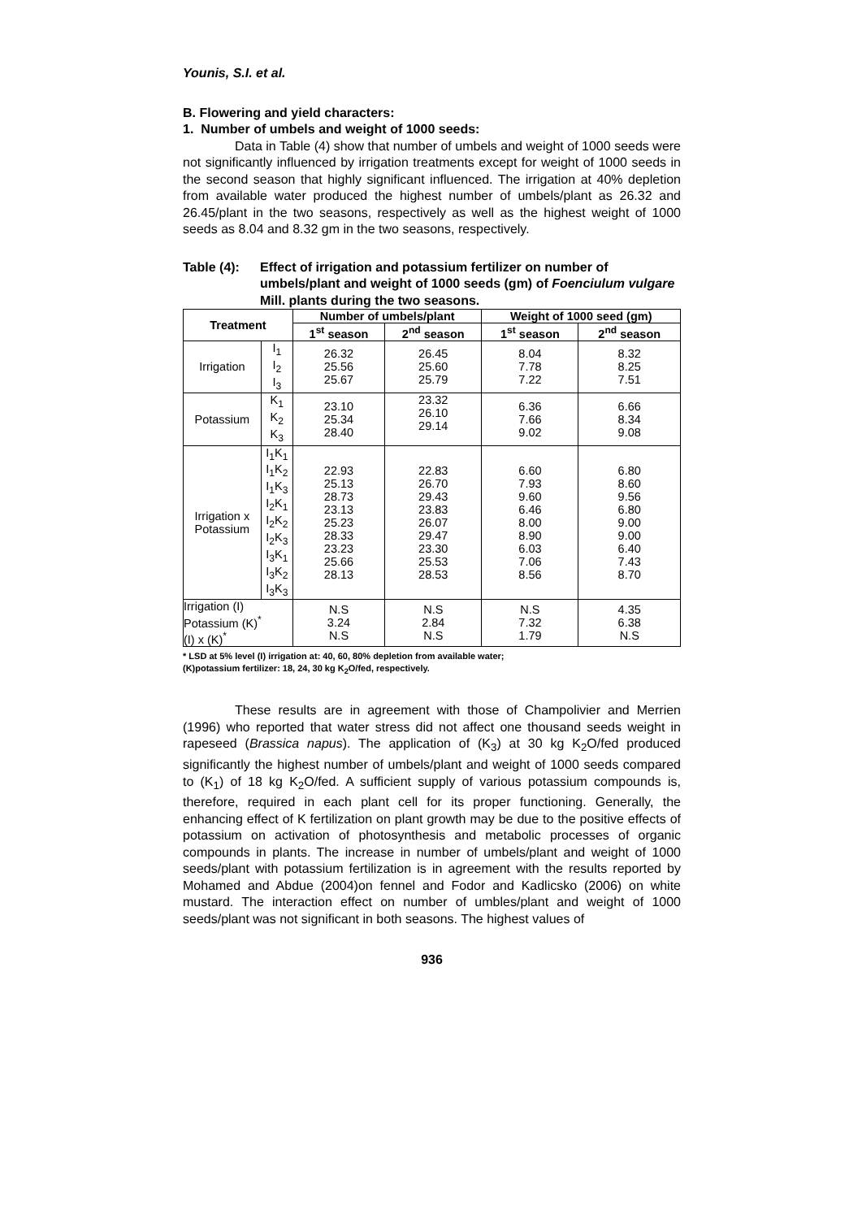Younis, S.I. et al.
B. Flowering and yield characters:
1. Number of umbels and weight of 1000 seeds:
Data in Table (4) show that number of umbels and weight of 1000 seeds were not significantly influenced by irrigation treatments except for weight of 1000 seeds in the second season that highly significant influenced. The irrigation at 40% depletion from available water produced the highest number of umbels/plant as 26.32 and 26.45/plant in the two seasons, respectively as well as the highest weight of 1000 seeds as 8.04 and 8.32 gm in the two seasons, respectively.
Table (4): Effect of irrigation and potassium fertilizer on number of umbels/plant and weight of 1000 seeds (gm) of Foenciulum vulgare Mill. plants during the two seasons.
| Treatment | | Number of umbels/plant | | Weight of 1000 seed (gm) | |
| --- | --- | --- | --- | --- | --- |
| | | 1<sup>st</sup> season | 2<sup>nd</sup> season | 1<sup>st</sup> season | 2<sup>nd</sup> season |
| Irrigation | I<sub>1</sub> I<sub>2</sub> I<sub>3</sub> | 26.32 25.56 25.67 | 26.45 25.60 25.79 | 8.04 7.78 7.22 | 8.32 8.25 7.51 |
| Potassium | K<sub>1</sub> K<sub>2</sub> K<sub>3</sub> | 23.10 25.34 28.40 | 23.32 26.10 29.14 | 6.36 7.66 9.02 | 6.66 8.34 9.08 |
| Irrigation x Potassium | I<sub>1</sub>K<sub>1</sub> I<sub>1</sub>K<sub>2</sub> I<sub>1</sub>K<sub>3</sub> I<sub>2</sub>K<sub>1</sub> I<sub>2</sub>K<sub>2</sub> I<sub>2</sub>K<sub>3</sub> I<sub>3</sub>K<sub>1</sub> I<sub>3</sub>K<sub>2</sub> I<sub>3</sub>K<sub>3</sub> | 22.93 25.13 28.73 23.13 25.23 28.33 23.23 25.66 28.13 | 22.83 26.70 29.43 23.83 26.07 29.47 23.30 25.53 28.53 | 6.60 7.93 9.60 6.46 8.00 8.90 6.03 7.06 8.56 | 6.80 8.60 9.56 6.80 9.00 9.00 6.40 7.43 8.70 |
| Irrigation (I) Potassium (K)<sup>*</sup> (I) x (K)<sup>*</sup> | | N.S 3.24 N.S | N.S 2.84 N.S | N.S 7.32 1.79 | 4.35 6.38 N.S |
* LSD at 5% level (I) irrigation at: 40, 60, 80% depletion from available water;
(K)potassium fertilizer: 18, 24, 30 kg K<sub>2</sub>O/fed, respectively.
These results are in agreement with those of Champolivier and Merrien (1996) who reported that water stress did not affect one thousand seeds weight in rapeseed (Brassica napus). The application of (K<sub>3</sub>) at 30 kg K<sub>2</sub>O/fed produced significantly the highest number of umbels/plant and weight of 1000 seeds compared to (K<sub>1</sub>) of 18 kg K<sub>2</sub>O/fed. A sufficient supply of various potassium compounds is, therefore, required in each plant cell for its proper functioning. Generally, the enhancing effect of K fertilization on plant growth may be due to the positive effects of potassium on activation of photosynthesis and metabolic processes of organic compounds in plants. The increase in number of umbels/plant and weight of 1000 seeds/plant with potassium fertilization is in agreement with the results reported by Mohamed and Abdue (2004)on fennel and Fodor and Kadlicsko (2006) on white mustard. The interaction effect on number of umbles/plant and weight of 1000 seeds/plant was not significant in both seasons. The highest values of
936